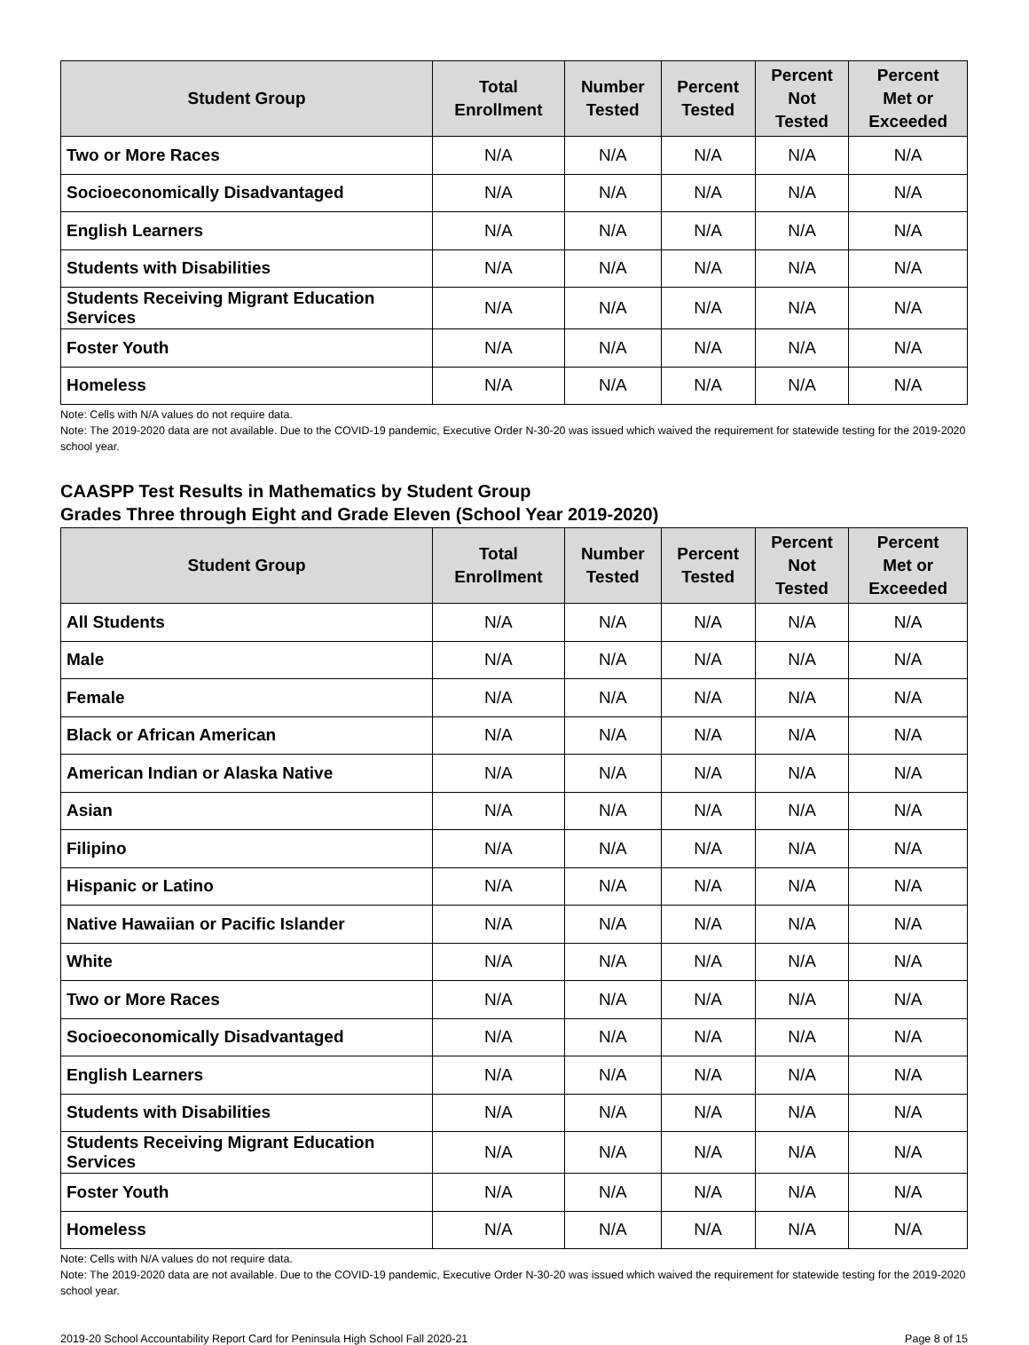| Student Group | Total Enrollment | Number Tested | Percent Tested | Percent Not Tested | Percent Met or Exceeded |
| --- | --- | --- | --- | --- | --- |
| Two or More Races | N/A | N/A | N/A | N/A | N/A |
| Socioeconomically Disadvantaged | N/A | N/A | N/A | N/A | N/A |
| English Learners | N/A | N/A | N/A | N/A | N/A |
| Students with Disabilities | N/A | N/A | N/A | N/A | N/A |
| Students Receiving Migrant Education Services | N/A | N/A | N/A | N/A | N/A |
| Foster Youth | N/A | N/A | N/A | N/A | N/A |
| Homeless | N/A | N/A | N/A | N/A | N/A |
Note: Cells with N/A values do not require data.
Note: The 2019-2020 data are not available. Due to the COVID-19 pandemic, Executive Order N-30-20 was issued which waived the requirement for statewide testing for the 2019-2020 school year.
CAASPP Test Results in Mathematics by Student Group
Grades Three through Eight and Grade Eleven (School Year 2019-2020)
| Student Group | Total Enrollment | Number Tested | Percent Tested | Percent Not Tested | Percent Met or Exceeded |
| --- | --- | --- | --- | --- | --- |
| All Students | N/A | N/A | N/A | N/A | N/A |
| Male | N/A | N/A | N/A | N/A | N/A |
| Female | N/A | N/A | N/A | N/A | N/A |
| Black or African American | N/A | N/A | N/A | N/A | N/A |
| American Indian or Alaska Native | N/A | N/A | N/A | N/A | N/A |
| Asian | N/A | N/A | N/A | N/A | N/A |
| Filipino | N/A | N/A | N/A | N/A | N/A |
| Hispanic or Latino | N/A | N/A | N/A | N/A | N/A |
| Native Hawaiian or Pacific Islander | N/A | N/A | N/A | N/A | N/A |
| White | N/A | N/A | N/A | N/A | N/A |
| Two or More Races | N/A | N/A | N/A | N/A | N/A |
| Socioeconomically Disadvantaged | N/A | N/A | N/A | N/A | N/A |
| English Learners | N/A | N/A | N/A | N/A | N/A |
| Students with Disabilities | N/A | N/A | N/A | N/A | N/A |
| Students Receiving Migrant Education Services | N/A | N/A | N/A | N/A | N/A |
| Foster Youth | N/A | N/A | N/A | N/A | N/A |
| Homeless | N/A | N/A | N/A | N/A | N/A |
Note: Cells with N/A values do not require data.
Note: The 2019-2020 data are not available. Due to the COVID-19 pandemic, Executive Order N-30-20 was issued which waived the requirement for statewide testing for the 2019-2020 school year.
2019-20 School Accountability Report Card for Peninsula High School Fall 2020-21 Page 8 of 15